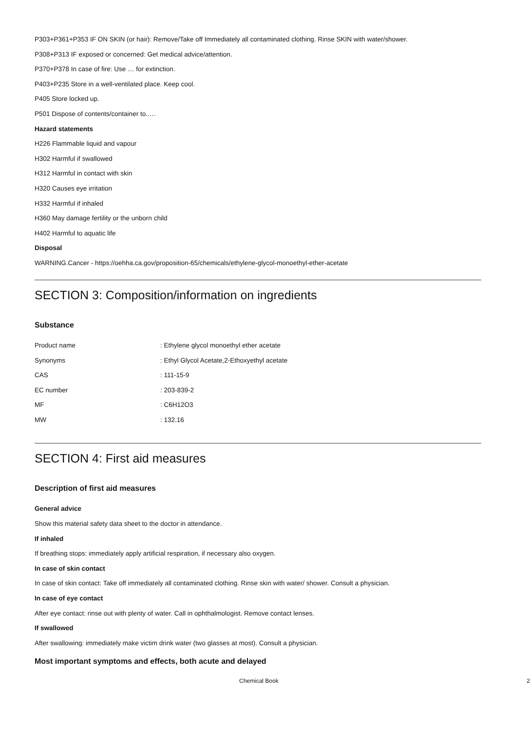P303+P361+P353 IF ON SKIN (or hair): Remove/Take off Immediately all contaminated clothing. Rinse SKIN with water/shower.
P308+P313 IF exposed or concerned: Get medical advice/attention.
P370+P378 In case of fire: Use … for extinction.
P403+P235 Store in a well-ventilated place. Keep cool.
P405 Store locked up.
P501 Dispose of contents/container to..…
Hazard statements
H226 Flammable liquid and vapour
H302 Harmful if swallowed
H312 Harmful in contact with skin
H320 Causes eye irritation
H332 Harmful if inhaled
H360 May damage fertility or the unborn child
H402 Harmful to aquatic life
Disposal
WARNING.Cancer - https://oehha.ca.gov/proposition-65/chemicals/ethylene-glycol-monoethyl-ether-acetate
SECTION 3: Composition/information on ingredients
Substance
| Product name | : Ethylene glycol monoethyl ether acetate |
| Synonyms | : Ethyl Glycol Acetate,2-Ethoxyethyl acetate |
| CAS | : 111-15-9 |
| EC number | : 203-839-2 |
| MF | : C6H12O3 |
| MW | : 132.16 |
SECTION 4: First aid measures
Description of first aid measures
General advice
Show this material safety data sheet to the doctor in attendance.
If inhaled
If breathing stops: immediately apply artificial respiration, if necessary also oxygen.
In case of skin contact
In case of skin contact: Take off immediately all contaminated clothing. Rinse skin with water/ shower. Consult a physician.
In case of eye contact
After eye contact: rinse out with plenty of water. Call in ophthalmologist. Remove contact lenses.
If swallowed
After swallowing: immediately make victim drink water (two glasses at most). Consult a physician.
Most important symptoms and effects, both acute and delayed
Chemical Book 2